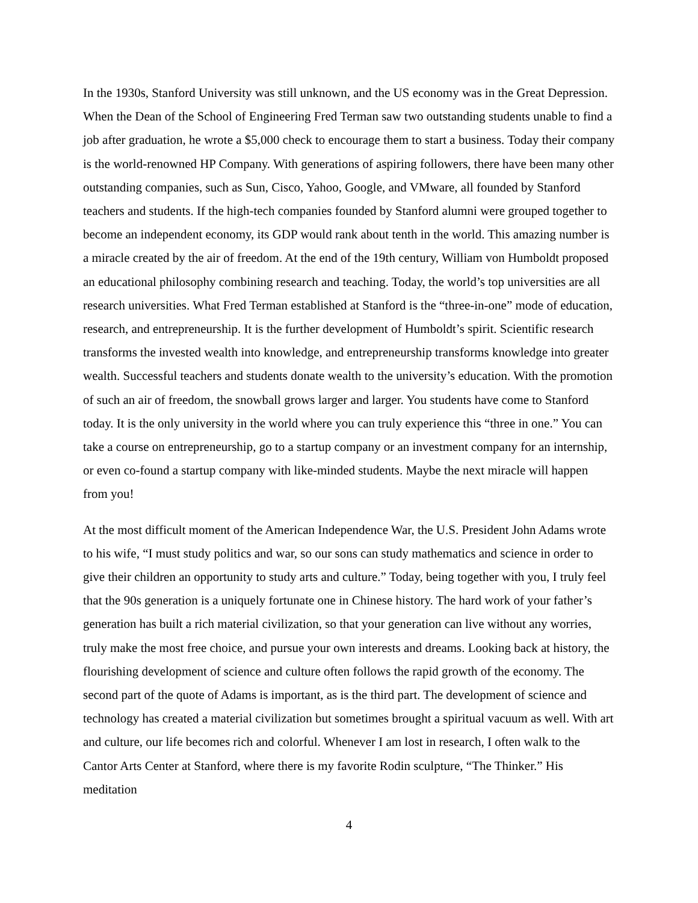In the 1930s, Stanford University was still unknown, and the US economy was in the Great Depression. When the Dean of the School of Engineering Fred Terman saw two outstanding students unable to find a job after graduation, he wrote a $5,000 check to encourage them to start a business. Today their company is the world-renowned HP Company. With generations of aspiring followers, there have been many other outstanding companies, such as Sun, Cisco, Yahoo, Google, and VMware, all founded by Stanford teachers and students. If the high-tech companies founded by Stanford alumni were grouped together to become an independent economy, its GDP would rank about tenth in the world. This amazing number is a miracle created by the air of freedom. At the end of the 19th century, William von Humboldt proposed an educational philosophy combining research and teaching. Today, the world’s top universities are all research universities. What Fred Terman established at Stanford is the “three-in-one” mode of education, research, and entrepreneurship. It is the further development of Humboldt’s spirit. Scientific research transforms the invested wealth into knowledge, and entrepreneurship transforms knowledge into greater wealth. Successful teachers and students donate wealth to the university’s education. With the promotion of such an air of freedom, the snowball grows larger and larger. You students have come to Stanford today. It is the only university in the world where you can truly experience this “three in one.” You can take a course on entrepreneurship, go to a startup company or an investment company for an internship, or even co-found a startup company with like-minded students. Maybe the next miracle will happen from you!
At the most difficult moment of the American Independence War, the U.S. President John Adams wrote to his wife, “I must study politics and war, so our sons can study mathematics and science in order to give their children an opportunity to study arts and culture.” Today, being together with you, I truly feel that the 90s generation is a uniquely fortunate one in Chinese history. The hard work of your father’s generation has built a rich material civilization, so that your generation can live without any worries, truly make the most free choice, and pursue your own interests and dreams. Looking back at history, the flourishing development of science and culture often follows the rapid growth of the economy. The second part of the quote of Adams is important, as is the third part. The development of science and technology has created a material civilization but sometimes brought a spiritual vacuum as well. With art and culture, our life becomes rich and colorful. Whenever I am lost in research, I often walk to the Cantor Arts Center at Stanford, where there is my favorite Rodin sculpture, “The Thinker.” His meditation
4